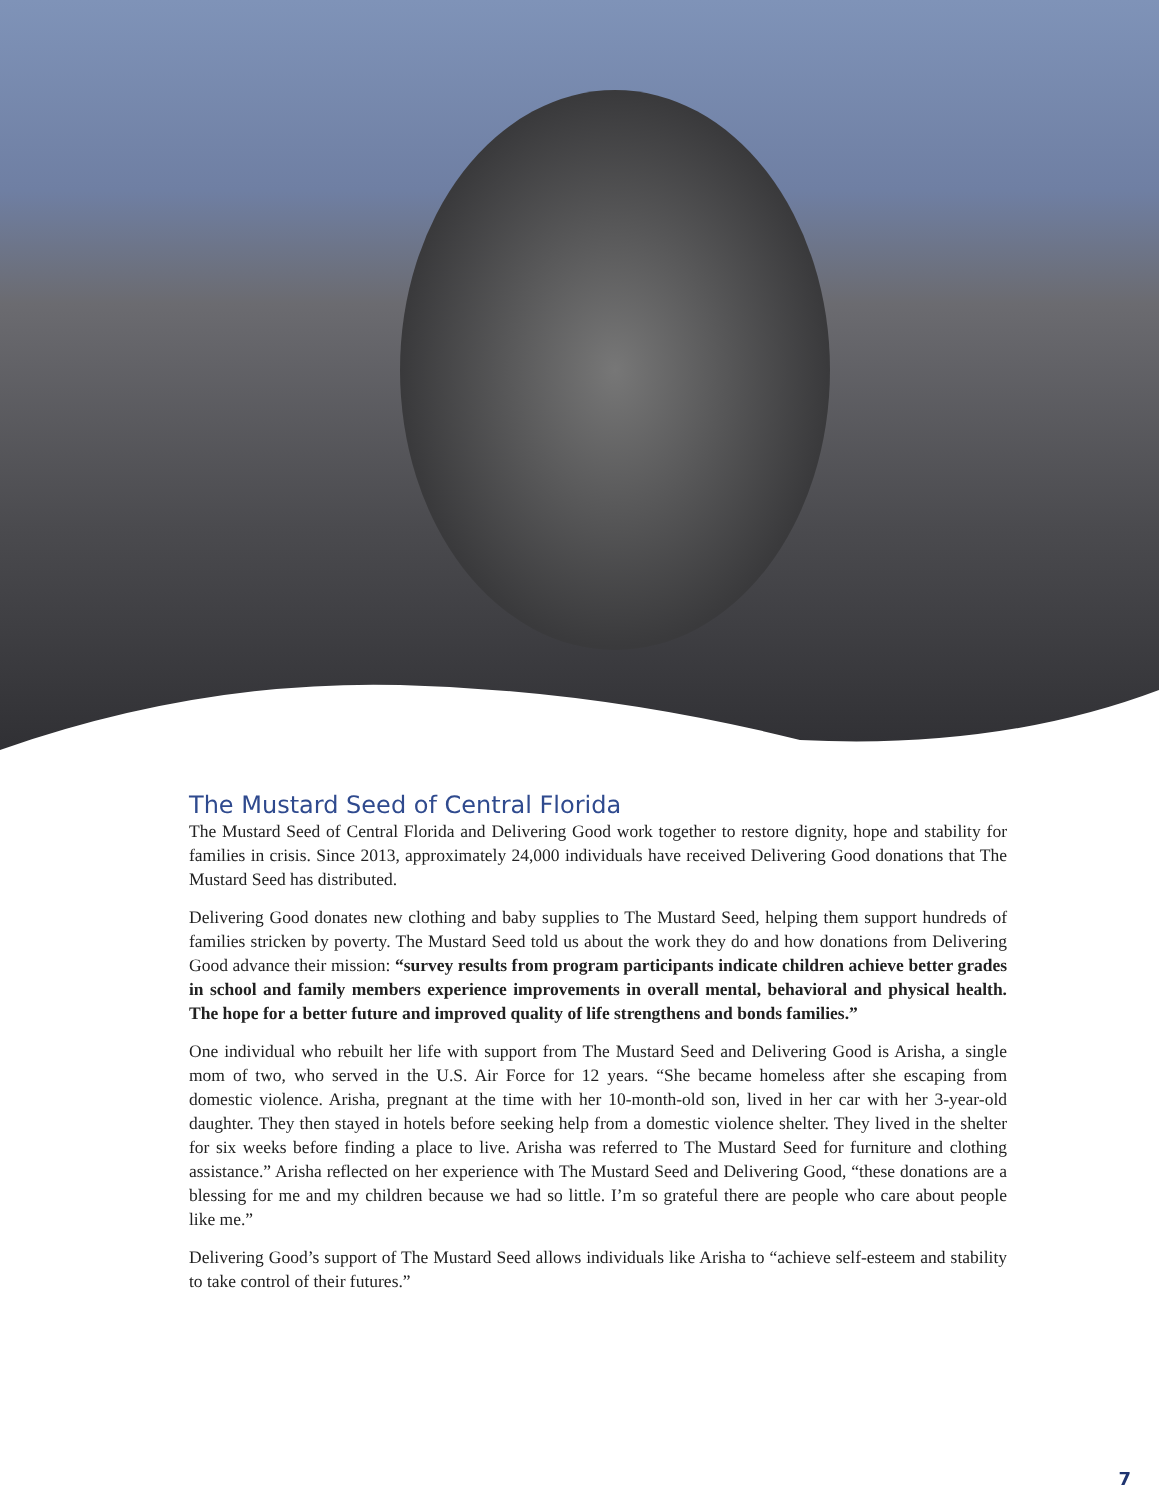The Mustard Seed of Central Florida
The Mustard Seed of Central Florida and Delivering Good work together to restore dignity, hope and stability for families in crisis. Since 2013, approximately 24,000 individuals have received Delivering Good donations that The Mustard Seed has distributed.
Delivering Good donates new clothing and baby supplies to The Mustard Seed, helping them support hundreds of families stricken by poverty. The Mustard Seed told us about the work they do and how donations from Delivering Good advance their mission: “survey results from program participants indicate children achieve better grades in school and family members experience improvements in overall mental, behavioral and physical health. The hope for a better future and improved quality of life strengthens and bonds families.”
One individual who rebuilt her life with support from The Mustard Seed and Delivering Good is Arisha, a single mom of two, who served in the U.S. Air Force for 12 years. “She became homeless after she escaping from domestic violence. Arisha, pregnant at the time with her 10-month-old son, lived in her car with her 3-year-old daughter. They then stayed in hotels before seeking help from a domestic violence shelter. They lived in the shelter for six weeks before finding a place to live. Arisha was referred to The Mustard Seed for furniture and clothing assistance.” Arisha reflected on her experience with The Mustard Seed and Delivering Good, “these donations are a blessing for me and my children because we had so little. I’m so grateful there are people who care about people like me.”
Delivering Good’s support of The Mustard Seed allows individuals like Arisha to “achieve self-esteem and stability to take control of their futures.”
7